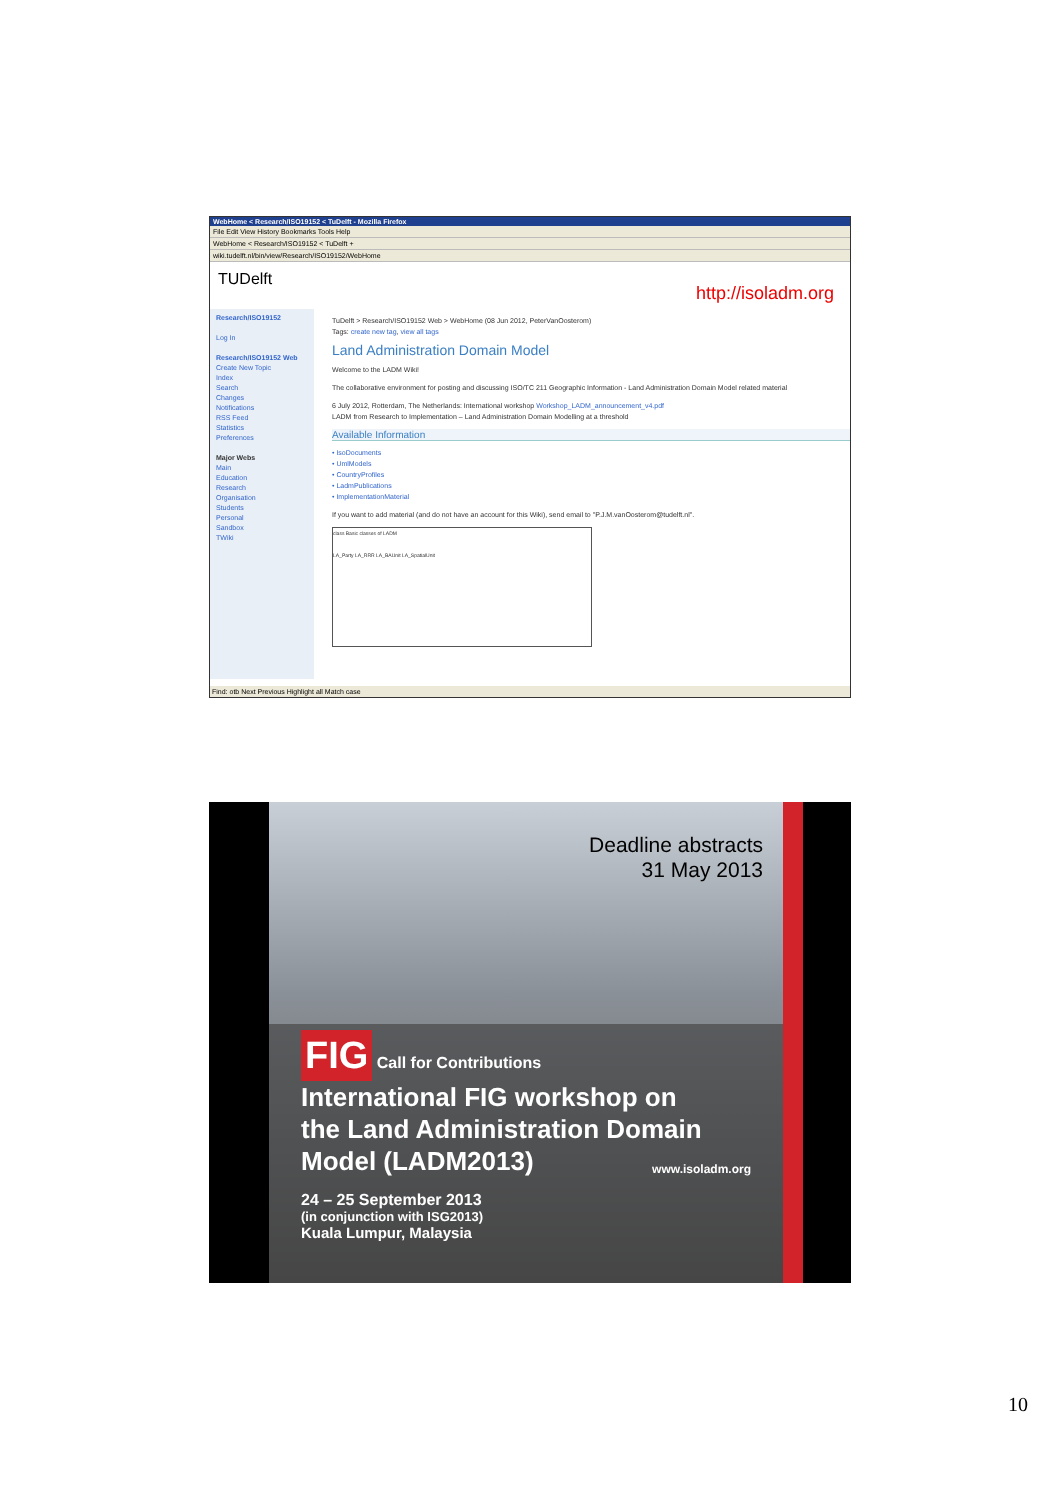WebHome < Research/ISO19152 < TuDelft - Mozilla Firefox
File Edit View History Bookmarks Tools Help
WebHome < Research/ISO19152 < TuDelft +
wiki.tudelft.nl/bin/view/Research/ISO19152/WebHome
TUDelft
http://isoladm.org
Research/ISO19152
Log In
Research/ISO19152 Web
Create New Topic
Index
Search
Changes
Notifications
RSS Feed
Statistics
Preferences
Major Webs
Main
Education
Research
Organisation
Students
Personal
Sandbox
TWiki
TuDelft > Research/ISO19152 Web > WebHome (08 Jun 2012, PeterVanOosterom)
Tags: create new tag, view all tags
Land Administration Domain Model
Welcome to the LADM Wiki!
The collaborative environment for posting and discussing ISO/TC 211 Geographic Information - Land Administration Domain Model related material
6 July 2012, Rotterdam, The Netherlands: International workshop Workshop_LADM_announcement_v4.pdf
LADM from Research to Implementation – Land Administration Domain Modelling at a threshold
Available Information
• IsoDocuments
• UmlModels
• CountryProfiles
• LadmPublications
• ImplementationMaterial
If you want to add material (and do not have an account for this Wiki), send email to "P.J.M.vanOosterom@tudelft.nl".
class Basic classes of LADM
LA_Party LA_RRR LA_BAUnit LA_SpatialUnit
Find: otb Next Previous Highlight all Match case
Deadline abstracts
31 May 2013
FIG Call for Contributions
International FIG workshop on
the Land Administration Domain
Model (LADM2013) www.isoladm.org
24 – 25 September 2013
(in conjunction with ISG2013)
Kuala Lumpur, Malaysia
10